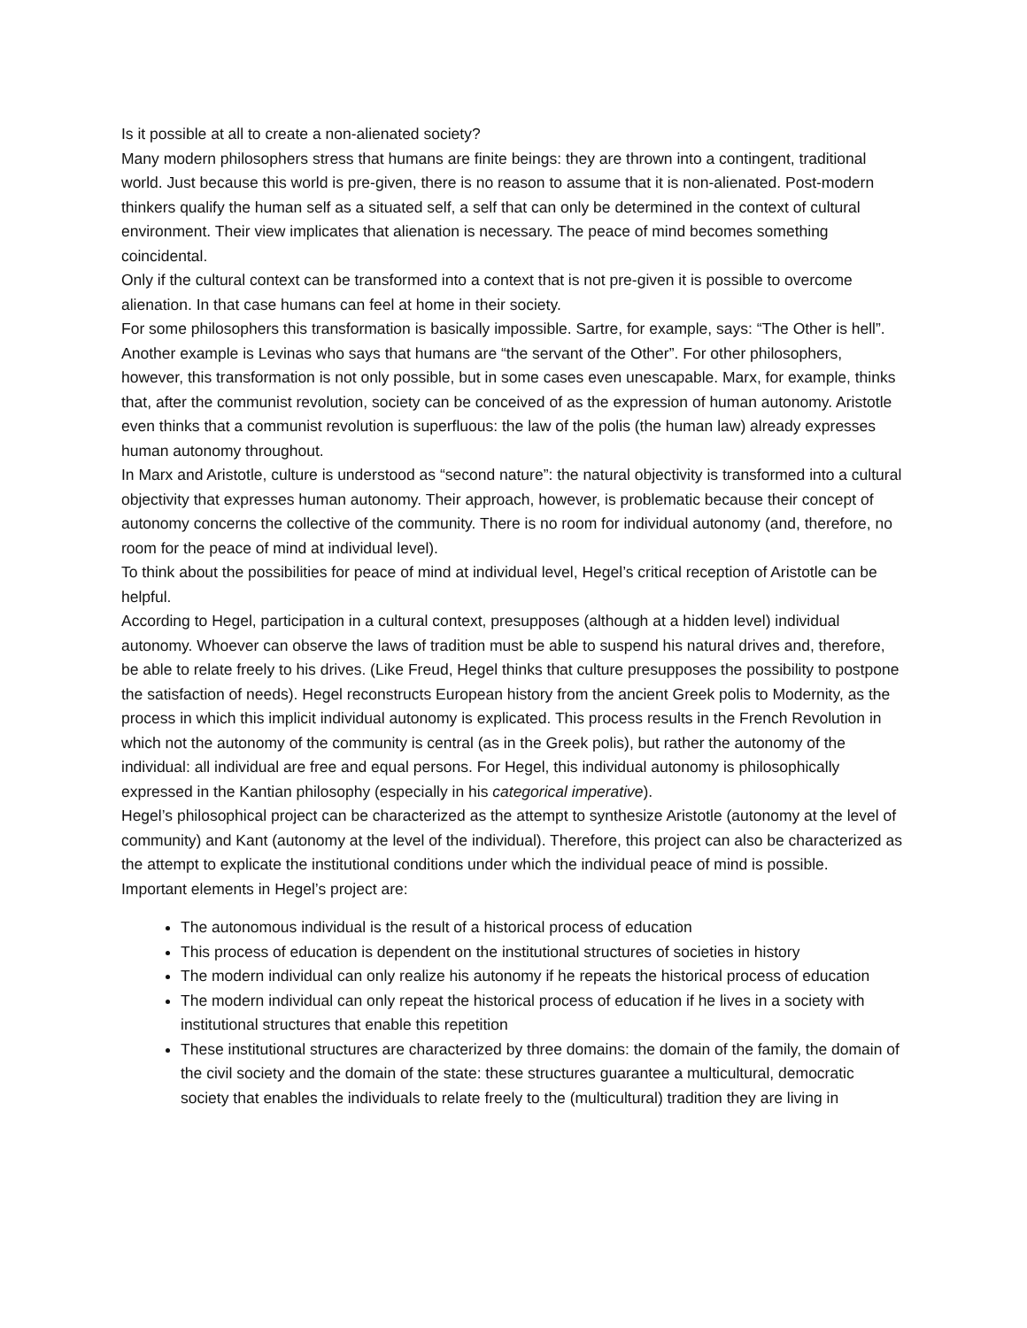Is it possible at all to create a non-alienated society?
Many modern philosophers stress that humans are finite beings: they are thrown into a contingent, traditional world. Just because this world is pre-given, there is no reason to assume that it is non-alienated. Post-modern thinkers qualify the human self as a situated self, a self that can only be determined in the context of cultural environment. Their view implicates that alienation is necessary. The peace of mind becomes something coincidental.
Only if the cultural context can be transformed into a context that is not pre-given it is possible to overcome alienation. In that case humans can feel at home in their society.
For some philosophers this transformation is basically impossible. Sartre, for example, says: “The Other is hell”. Another example is Levinas who says that humans are “the servant of the Other”. For other philosophers, however, this transformation is not only possible, but in some cases even unescapable. Marx, for example, thinks that, after the communist revolution, society can be conceived of as the expression of human autonomy. Aristotle even thinks that a communist revolution is superfluous: the law of the polis (the human law) already expresses human autonomy throughout.
In Marx and Aristotle, culture is understood as “second nature”: the natural objectivity is transformed into a cultural objectivity that expresses human autonomy. Their approach, however, is problematic because their concept of autonomy concerns the collective of the community. There is no room for individual autonomy (and, therefore, no room for the peace of mind at individual level).
To think about the possibilities for peace of mind at individual level, Hegel’s critical reception of Aristotle can be helpful.
According to Hegel, participation in a cultural context, presupposes (although at a hidden level) individual autonomy. Whoever can observe the laws of tradition must be able to suspend his natural drives and, therefore, be able to relate freely to his drives. (Like Freud, Hegel thinks that culture presupposes the possibility to postpone the satisfaction of needs). Hegel reconstructs European history from the ancient Greek polis to Modernity, as the process in which this implicit individual autonomy is explicated. This process results in the French Revolution in which not the autonomy of the community is central (as in the Greek polis), but rather the autonomy of the individual: all individual are free and equal persons. For Hegel, this individual autonomy is philosophically expressed in the Kantian philosophy (especially in his categorical imperative).
Hegel’s philosophical project can be characterized as the attempt to synthesize Aristotle (autonomy at the level of community) and Kant (autonomy at the level of the individual). Therefore, this project can also be characterized as the attempt to explicate the institutional conditions under which the individual peace of mind is possible.
Important elements in Hegel’s project are:
The autonomous individual is the result of a historical process of education
This process of education is dependent on the institutional structures of societies in history
The modern individual can only realize his autonomy if he repeats the historical process of education
The modern individual can only repeat the historical process of education if he lives in a society with institutional structures that enable this repetition
These institutional structures are characterized by three domains: the domain of the family, the domain of the civil society and the domain of the state: these structures guarantee a multicultural, democratic society that enables the individuals to relate freely to the (multicultural) tradition they are living in